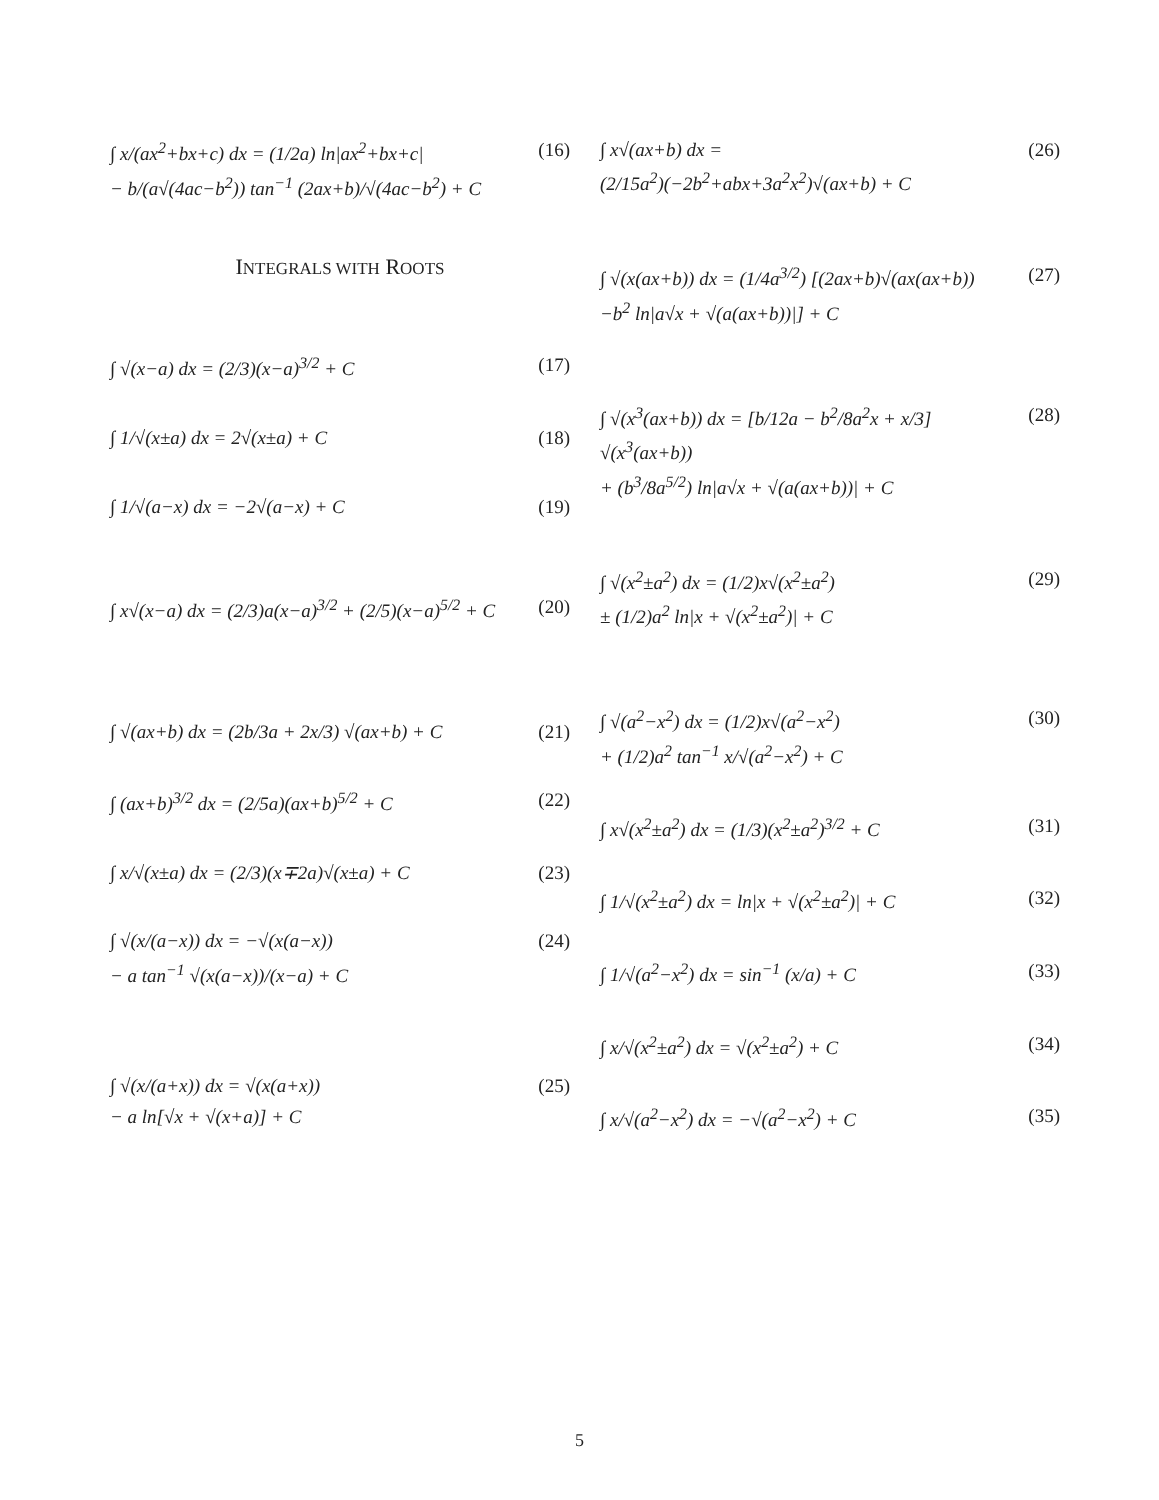∫ x/(ax<sup>2</sup>+bx+c) dx = (1/2a) ln|ax<sup>2</sup>+bx+c|
− b/(a√(4ac−b<sup>2</sup>)) tan<sup>−1</sup> (2ax+b)/√(4ac−b<sup>2</sup>) + C (16)
INTEGRALS WITH ROOTS
∫ √(x−a) dx = (2/3)(x−a)<sup>3/2</sup> + C (17)
∫ 1/√(x±a) dx = 2√(x±a) + C (18)
∫ 1/√(a−x) dx = −2√(a−x) + C (19)
∫ x√(x−a) dx = (2/3)a(x−a)<sup>3/2</sup> + (2/5)(x−a)<sup>5/2</sup> + C (20)
∫ √(ax+b) dx = (2b/3a + 2x/3) √(ax+b) + C (21)
∫ (ax+b)<sup>3/2</sup> dx = (2/5a)(ax+b)<sup>5/2</sup> + C (22)
∫ x/√(x±a) dx = (2/3)(x∓2a)√(x±a) + C (23)
∫ √(x/(a−x)) dx = −√(x(a−x))
− a tan<sup>−1</sup> √(x(a−x))/(x−a) + C (24)
∫ √(x/(a+x)) dx = √(x(a+x))
− a ln[√x + √(x+a)] + C (25)
∫ x√(ax+b) dx =
(2/15a<sup>2</sup>)(−2b<sup>2</sup>+abx+3a<sup>2</sup>x<sup>2</sup>)√(ax+b) + C (26)
∫ √(x(ax+b)) dx = (1/4a<sup>3/2</sup>) [(2ax+b)√(ax(ax+b))
−b<sup>2</sup> ln|a√x + √(a(ax+b))|] + C (27)
∫ √(x<sup>3</sup>(ax+b)) dx = [b/12a − b<sup>2</sup>/8a<sup>2</sup>x + x/3] √(x<sup>3</sup>(ax+b))
+ (b<sup>3</sup>/8a<sup>5/2</sup>) ln|a√x + √(a(ax+b))| + C (28)
∫ √(x<sup>2</sup>±a<sup>2</sup>) dx = (1/2)x√(x<sup>2</sup>±a<sup>2</sup>)
± (1/2)a<sup>2</sup> ln|x + √(x<sup>2</sup>±a<sup>2</sup>)| + C (29)
∫ √(a<sup>2</sup>−x<sup>2</sup>) dx = (1/2)x√(a<sup>2</sup>−x<sup>2</sup>)
+ (1/2)a<sup>2</sup> tan<sup>−1</sup> x/√(a<sup>2</sup>−x<sup>2</sup>) + C (30)
∫ x√(x<sup>2</sup>±a<sup>2</sup>) dx = (1/3)(x<sup>2</sup>±a<sup>2</sup>)<sup>3/2</sup> + C (31)
∫ 1/√(x<sup>2</sup>±a<sup>2</sup>) dx = ln|x + √(x<sup>2</sup>±a<sup>2</sup>)| + C (32)
∫ 1/√(a<sup>2</sup>−x<sup>2</sup>) dx = sin<sup>−1</sup> (x/a) + C (33)
∫ x/√(x<sup>2</sup>±a<sup>2</sup>) dx = √(x<sup>2</sup>±a<sup>2</sup>) + C (34)
∫ x/√(a<sup>2</sup>−x<sup>2</sup>) dx = −√(a<sup>2</sup>−x<sup>2</sup>) + C (35)
5